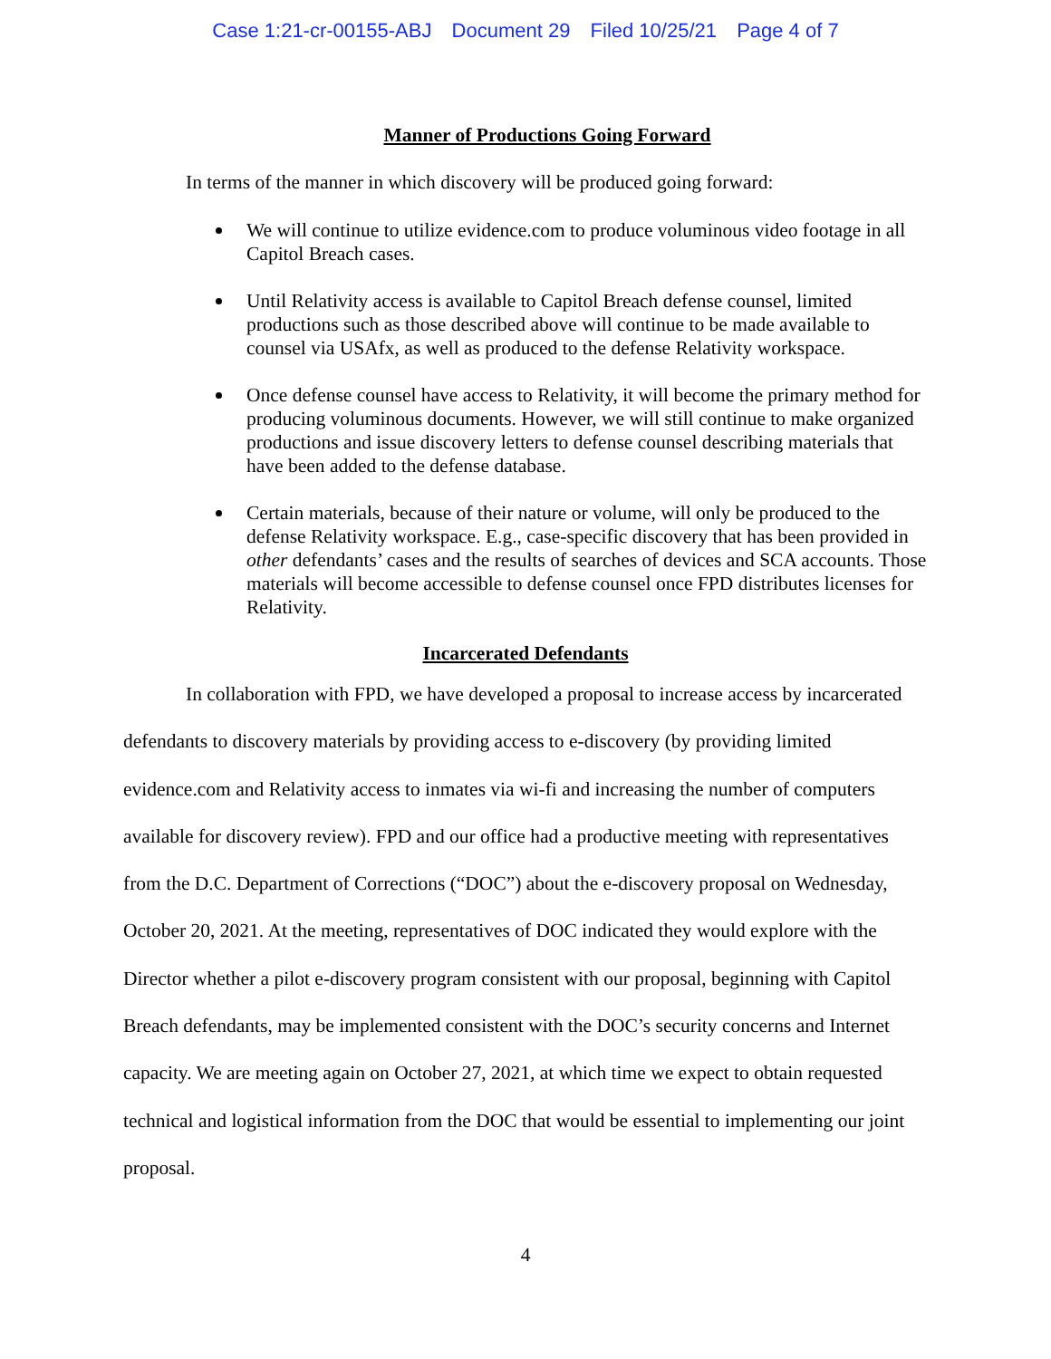Case 1:21-cr-00155-ABJ Document 29 Filed 10/25/21 Page 4 of 7
Manner of Productions Going Forward
In terms of the manner in which discovery will be produced going forward:
We will continue to utilize evidence.com to produce voluminous video footage in all Capitol Breach cases.
Until Relativity access is available to Capitol Breach defense counsel, limited productions such as those described above will continue to be made available to counsel via USAfx, as well as produced to the defense Relativity workspace.
Once defense counsel have access to Relativity, it will become the primary method for producing voluminous documents. However, we will still continue to make organized productions and issue discovery letters to defense counsel describing materials that have been added to the defense database.
Certain materials, because of their nature or volume, will only be produced to the defense Relativity workspace. E.g., case-specific discovery that has been provided in other defendants’ cases and the results of searches of devices and SCA accounts. Those materials will become accessible to defense counsel once FPD distributes licenses for Relativity.
Incarcerated Defendants
In collaboration with FPD, we have developed a proposal to increase access by incarcerated defendants to discovery materials by providing access to e-discovery (by providing limited evidence.com and Relativity access to inmates via wi-fi and increasing the number of computers available for discovery review). FPD and our office had a productive meeting with representatives from the D.C. Department of Corrections (“DOC”) about the e-discovery proposal on Wednesday, October 20, 2021. At the meeting, representatives of DOC indicated they would explore with the Director whether a pilot e-discovery program consistent with our proposal, beginning with Capitol Breach defendants, may be implemented consistent with the DOC’s security concerns and Internet capacity. We are meeting again on October 27, 2021, at which time we expect to obtain requested technical and logistical information from the DOC that would be essential to implementing our joint proposal.
4